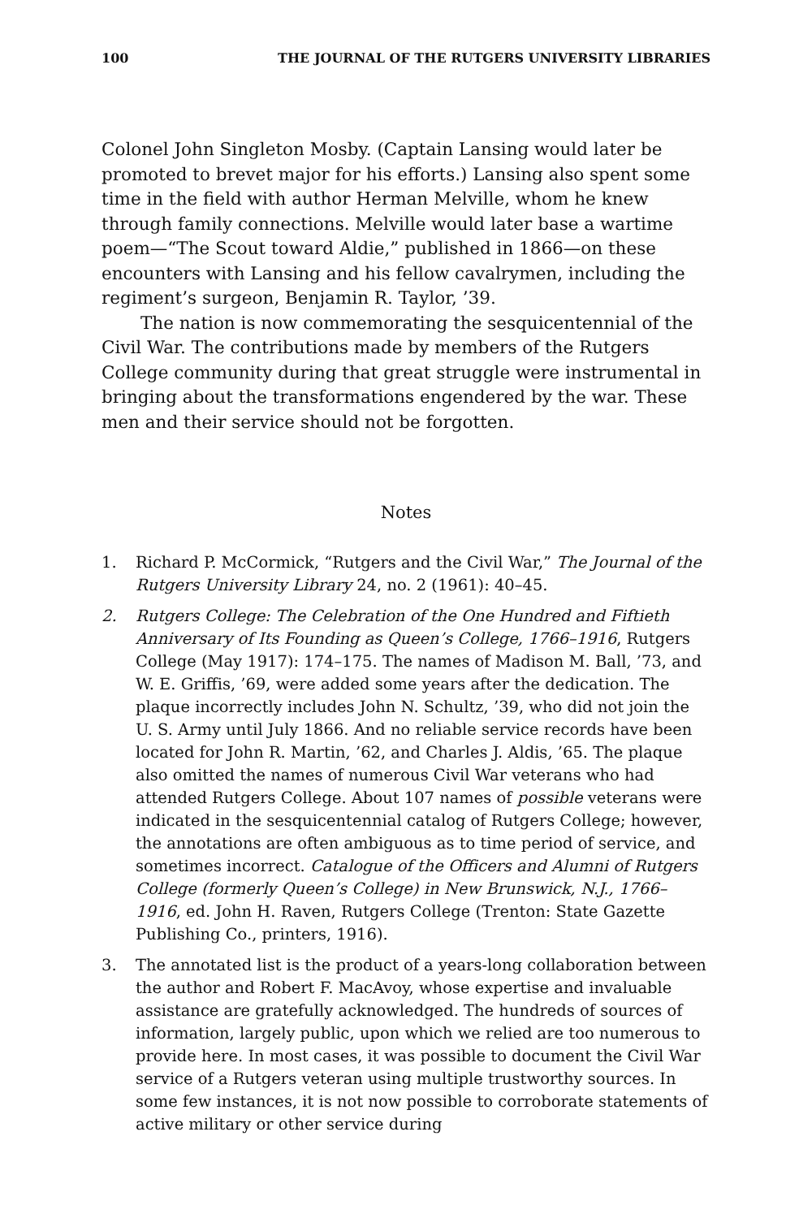100 THE JOURNAL OF THE RUTGERS UNIVERSITY LIBRARIES
Colonel John Singleton Mosby. (Captain Lansing would later be promoted to brevet major for his efforts.) Lansing also spent some time in the field with author Herman Melville, whom he knew through family connections. Melville would later base a wartime poem—“The Scout toward Aldie,” published in 1866—on these encounters with Lansing and his fellow cavalrymen, including the regiment’s surgeon, Benjamin R. Taylor, ’39.
The nation is now commemorating the sesquicentennial of the Civil War. The contributions made by members of the Rutgers College community during that great struggle were instrumental in bringing about the transformations engendered by the war. These men and their service should not be forgotten.
Notes
1. Richard P. McCormick, “Rutgers and the Civil War,” The Journal of the Rutgers University Library 24, no. 2 (1961): 40–45.
2. Rutgers College: The Celebration of the One Hundred and Fiftieth Anniversary of Its Founding as Queen’s College, 1766–1916, Rutgers College (May 1917): 174–175. The names of Madison M. Ball, ’73, and W. E. Griffis, ’69, were added some years after the dedication. The plaque incorrectly includes John N. Schultz, ’39, who did not join the U. S. Army until July 1866. And no reliable service records have been located for John R. Martin, ’62, and Charles J. Aldis, ’65. The plaque also omitted the names of numerous Civil War veterans who had attended Rutgers College. About 107 names of possible veterans were indicated in the sesquicentennial catalog of Rutgers College; however, the annotations are often ambiguous as to time period of service, and sometimes incorrect. Catalogue of the Officers and Alumni of Rutgers College (formerly Queen’s College) in New Brunswick, N.J., 1766–1916, ed. John H. Raven, Rutgers College (Trenton: State Gazette Publishing Co., printers, 1916).
3. The annotated list is the product of a years-long collaboration between the author and Robert F. MacAvoy, whose expertise and invaluable assistance are gratefully acknowledged. The hundreds of sources of information, largely public, upon which we relied are too numerous to provide here. In most cases, it was possible to document the Civil War service of a Rutgers veteran using multiple trustworthy sources. In some few instances, it is not now possible to corroborate statements of active military or other service during